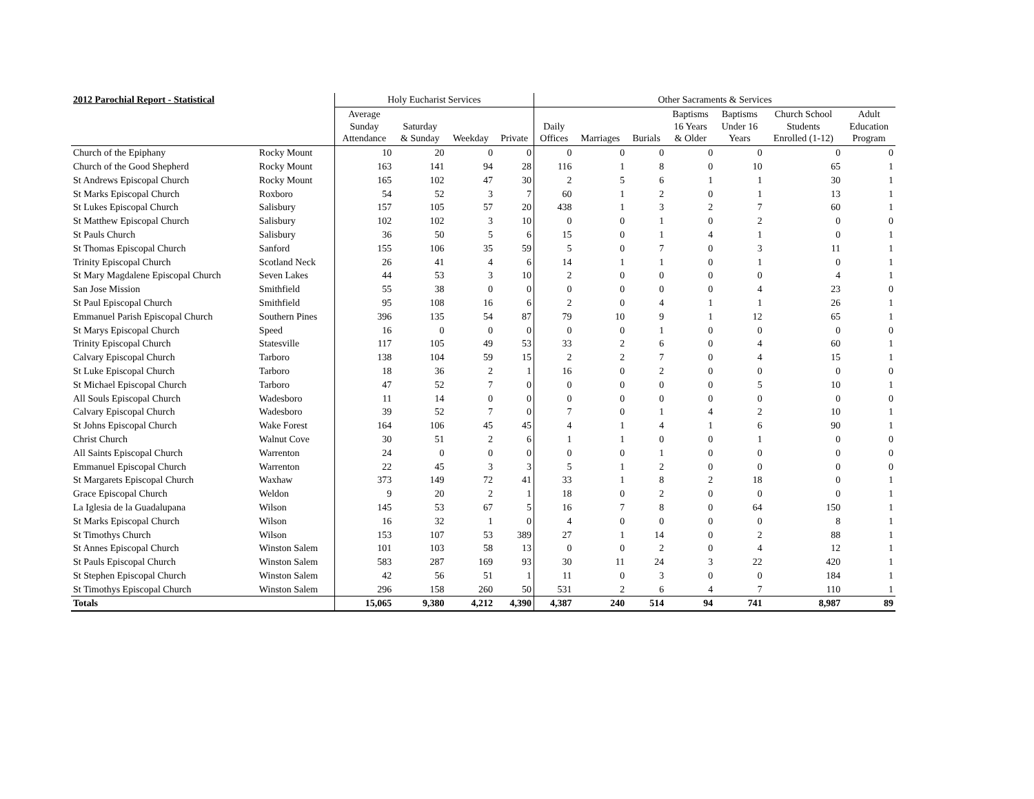| 2012 Parochial Report - Statistical | | Holy Eucharist Services | | | | Other Sacraments & Services | | | | | | |
| --- | --- | --- | --- | --- | --- | --- | --- | --- | --- | --- | --- | --- |
| | | Average Sunday Attendance | Saturday & Sunday | Weekday | Private | Daily Offices | Marriages | Burials | Baptisms 16 Years & Older | Baptisms Under 16 Years | Church School Students Enrolled (1-12) | Adult Education Program |
| Church of the Epiphany | Rocky Mount | 10 | 20 | 0 | 0 | 0 | 0 | 0 | 0 | 0 | 0 | 0 |
| Church of the Good Shepherd | Rocky Mount | 163 | 141 | 94 | 28 | 116 | 1 | 8 | 0 | 10 | 65 | 1 |
| St Andrews Episcopal Church | Rocky Mount | 165 | 102 | 47 | 30 | 2 | 5 | 6 | 1 | 1 | 30 | 1 |
| St Marks Episcopal Church | Roxboro | 54 | 52 | 3 | 7 | 60 | 1 | 2 | 0 | 1 | 13 | 1 |
| St Lukes Episcopal Church | Salisbury | 157 | 105 | 57 | 20 | 438 | 1 | 3 | 2 | 7 | 60 | 1 |
| St Matthew Episcopal Church | Salisbury | 102 | 102 | 3 | 10 | 0 | 0 | 1 | 0 | 2 | 0 | 0 |
| St Pauls Church | Salisbury | 36 | 50 | 5 | 6 | 15 | 0 | 1 | 4 | 1 | 0 | 1 |
| St Thomas Episcopal Church | Sanford | 155 | 106 | 35 | 59 | 5 | 0 | 7 | 0 | 3 | 11 | 1 |
| Trinity Episcopal Church | Scotland Neck | 26 | 41 | 4 | 6 | 14 | 1 | 1 | 0 | 1 | 0 | 1 |
| St Mary Magdalene Episcopal Church | Seven Lakes | 44 | 53 | 3 | 10 | 2 | 0 | 0 | 0 | 0 | 4 | 1 |
| San Jose Mission | Smithfield | 55 | 38 | 0 | 0 | 0 | 0 | 0 | 0 | 4 | 23 | 0 |
| St Paul Episcopal Church | Smithfield | 95 | 108 | 16 | 6 | 2 | 0 | 4 | 1 | 1 | 26 | 1 |
| Emmanuel Parish Episcopal Church | Southern Pines | 396 | 135 | 54 | 87 | 79 | 10 | 9 | 1 | 12 | 65 | 1 |
| St Marys Episcopal Church | Speed | 16 | 0 | 0 | 0 | 0 | 0 | 1 | 0 | 0 | 0 | 0 |
| Trinity Episcopal Church | Statesville | 117 | 105 | 49 | 53 | 33 | 2 | 6 | 0 | 4 | 60 | 1 |
| Calvary Episcopal Church | Tarboro | 138 | 104 | 59 | 15 | 2 | 2 | 7 | 0 | 4 | 15 | 1 |
| St Luke Episcopal Church | Tarboro | 18 | 36 | 2 | 1 | 16 | 0 | 2 | 0 | 0 | 0 | 0 |
| St Michael Episcopal Church | Tarboro | 47 | 52 | 7 | 0 | 0 | 0 | 0 | 0 | 5 | 10 | 1 |
| All Souls Episcopal Church | Wadesboro | 11 | 14 | 0 | 0 | 0 | 0 | 0 | 0 | 0 | 0 | 0 |
| Calvary Episcopal Church | Wadesboro | 39 | 52 | 7 | 0 | 7 | 0 | 1 | 4 | 2 | 10 | 1 |
| St Johns Episcopal Church | Wake Forest | 164 | 106 | 45 | 45 | 4 | 1 | 4 | 1 | 6 | 90 | 1 |
| Christ Church | Walnut Cove | 30 | 51 | 2 | 6 | 1 | 1 | 0 | 0 | 1 | 0 | 0 |
| All Saints Episcopal Church | Warrenton | 24 | 0 | 0 | 0 | 0 | 0 | 1 | 0 | 0 | 0 | 0 |
| Emmanuel Episcopal Church | Warrenton | 22 | 45 | 3 | 3 | 5 | 1 | 2 | 0 | 0 | 0 | 0 |
| St Margarets Episcopal Church | Waxhaw | 373 | 149 | 72 | 41 | 33 | 1 | 8 | 2 | 18 | 0 | 1 |
| Grace Episcopal Church | Weldon | 9 | 20 | 2 | 1 | 18 | 0 | 2 | 0 | 0 | 0 | 1 |
| La Iglesia de la Guadalupana | Wilson | 145 | 53 | 67 | 5 | 16 | 7 | 8 | 0 | 64 | 150 | 1 |
| St Marks Episcopal Church | Wilson | 16 | 32 | 1 | 0 | 4 | 0 | 0 | 0 | 0 | 8 | 1 |
| St Timothys Church | Wilson | 153 | 107 | 53 | 389 | 27 | 1 | 14 | 0 | 2 | 88 | 1 |
| St Annes Episcopal Church | Winston Salem | 101 | 103 | 58 | 13 | 0 | 0 | 2 | 0 | 4 | 12 | 1 |
| St Pauls Episcopal Church | Winston Salem | 583 | 287 | 169 | 93 | 30 | 11 | 24 | 3 | 22 | 420 | 1 |
| St Stephen Episcopal Church | Winston Salem | 42 | 56 | 51 | 1 | 11 | 0 | 3 | 0 | 0 | 184 | 1 |
| St Timothys Episcopal Church | Winston Salem | 296 | 158 | 260 | 50 | 531 | 2 | 6 | 4 | 7 | 110 | 1 |
| Totals | | 15,065 | 9,380 | 4,212 | 4,390 | 4,387 | 240 | 514 | 94 | 741 | 8,987 | 89 |